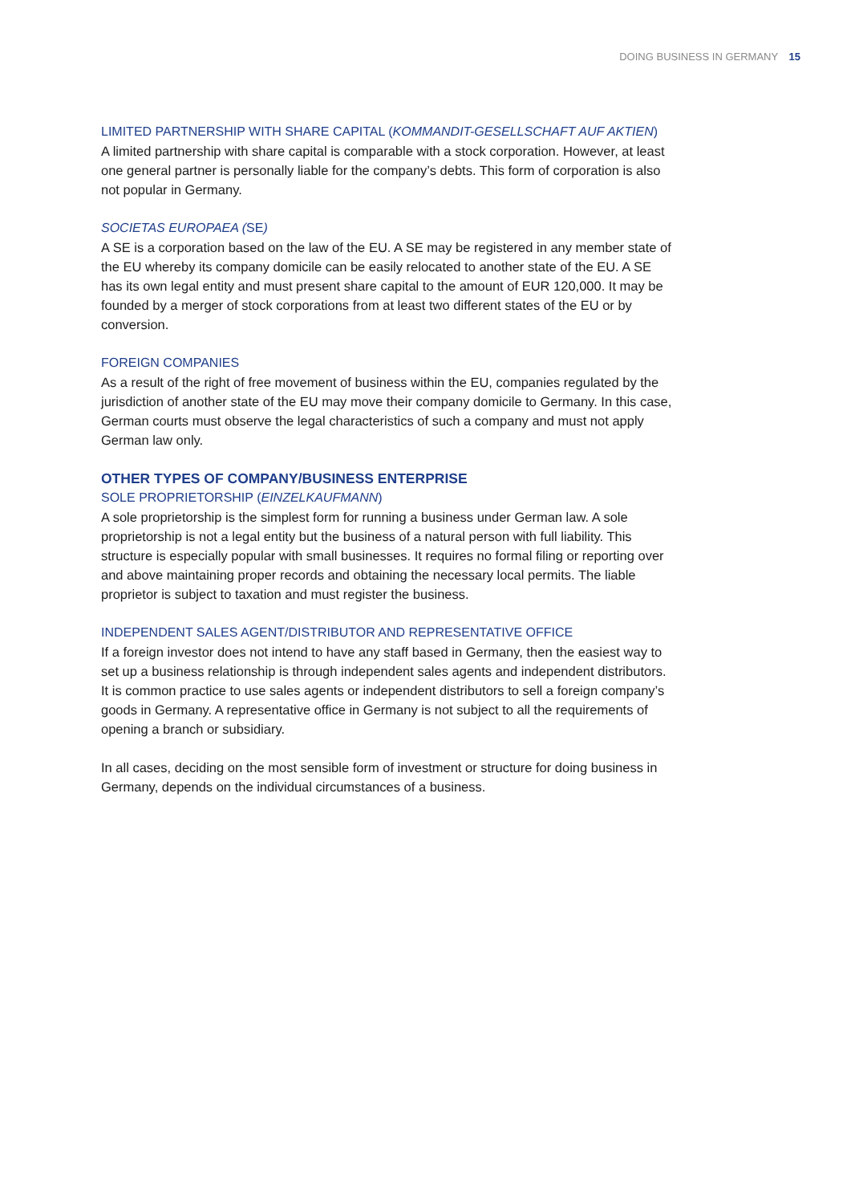DOING BUSINESS IN GERMANY 15
LIMITED PARTNERSHIP WITH SHARE CAPITAL (KOMMANDIT-GESELLSCHAFT AUF AKTIEN)
A limited partnership with share capital is comparable with a stock corporation. However, at least one general partner is personally liable for the company’s debts. This form of corporation is also not popular in Germany.
SOCIETAS EUROPAEA (SE)
A SE is a corporation based on the law of the EU. A SE may be registered in any member state of the EU whereby its company domicile can be easily relocated to another state of the EU. A SE has its own legal entity and must present share capital to the amount of EUR 120,000. It may be founded by a merger of stock corporations from at least two different states of the EU or by conversion.
FOREIGN COMPANIES
As a result of the right of free movement of business within the EU, companies regulated by the jurisdiction of another state of the EU may move their company domicile to Germany. In this case, German courts must observe the legal characteristics of such a company and must not apply German law only.
OTHER TYPES OF COMPANY/BUSINESS ENTERPRISE
SOLE PROPRIETORSHIP (EINZELKAUFMANN)
A sole proprietorship is the simplest form for running a business under German law. A sole proprietorship is not a legal entity but the business of a natural person with full liability. This structure is especially popular with small businesses. It requires no formal filing or reporting over and above maintaining proper records and obtaining the necessary local permits. The liable proprietor is subject to taxation and must register the business.
INDEPENDENT SALES AGENT/DISTRIBUTOR AND REPRESENTATIVE OFFICE
If a foreign investor does not intend to have any staff based in Germany, then the easiest way to set up a business relationship is through independent sales agents and independent distributors. It is common practice to use sales agents or independent distributors to sell a foreign company’s goods in Germany. A representative office in Germany is not subject to all the requirements of opening a branch or subsidiary.
In all cases, deciding on the most sensible form of investment or structure for doing business in Germany, depends on the individual circumstances of a business.